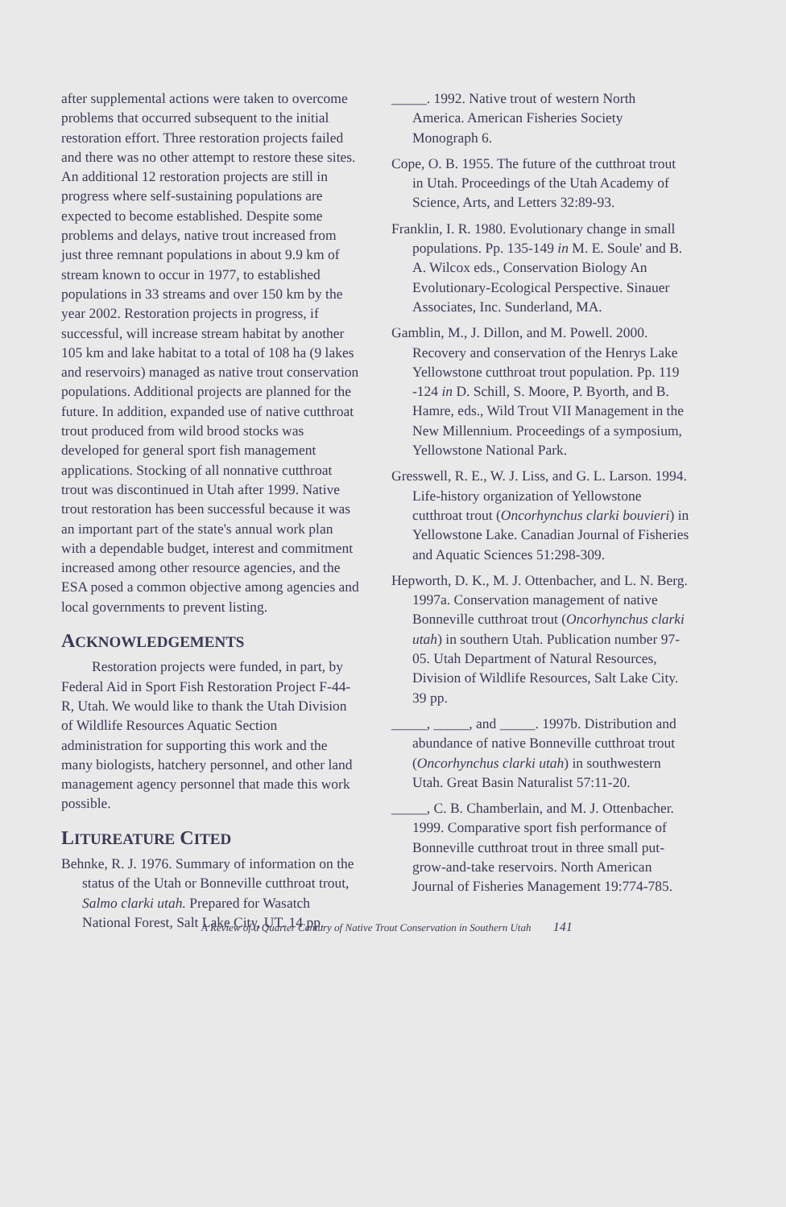after supplemental actions were taken to overcome problems that occurred subsequent to the initial restoration effort. Three restoration projects failed and there was no other attempt to restore these sites. An additional 12 restoration projects are still in progress where self-sustaining populations are expected to become established. Despite some problems and delays, native trout increased from just three remnant populations in about 9.9 km of stream known to occur in 1977, to established populations in 33 streams and over 150 km by the year 2002. Restoration projects in progress, if successful, will increase stream habitat by another 105 km and lake habitat to a total of 108 ha (9 lakes and reservoirs) managed as native trout conservation populations. Additional projects are planned for the future. In addition, expanded use of native cutthroat trout produced from wild brood stocks was developed for general sport fish management applications. Stocking of all nonnative cutthroat trout was discontinued in Utah after 1999. Native trout restoration has been successful because it was an important part of the state's annual work plan with a dependable budget, interest and commitment increased among other resource agencies, and the ESA posed a common objective among agencies and local governments to prevent listing.
ACKNOWLEDGEMENTS
Restoration projects were funded, in part, by Federal Aid in Sport Fish Restoration Project F-44-R, Utah. We would like to thank the Utah Division of Wildlife Resources Aquatic Section administration for supporting this work and the many biologists, hatchery personnel, and other land management agency personnel that made this work possible.
LITUREATURE CITED
Behnke, R. J. 1976. Summary of information on the status of the Utah or Bonneville cutthroat trout, Salmo clarki utah. Prepared for Wasatch National Forest, Salt Lake City, UT. 14 pp.
_____. 1992. Native trout of western North America. American Fisheries Society Monograph 6.
Cope, O. B. 1955. The future of the cutthroat trout in Utah. Proceedings of the Utah Academy of Science, Arts, and Letters 32:89-93.
Franklin, I. R. 1980. Evolutionary change in small populations. Pp. 135-149 in M. E. Soule' and B. A. Wilcox eds., Conservation Biology An Evolutionary-Ecological Perspective. Sinauer Associates, Inc. Sunderland, MA.
Gamblin, M., J. Dillon, and M. Powell. 2000. Recovery and conservation of the Henrys Lake Yellowstone cutthroat trout population. Pp. 119 -124 in D. Schill, S. Moore, P. Byorth, and B. Hamre, eds., Wild Trout VII Management in the New Millennium. Proceedings of a symposium, Yellowstone National Park.
Gresswell, R. E., W. J. Liss, and G. L. Larson. 1994. Life-history organization of Yellowstone cutthroat trout (Oncorhynchus clarki bouvieri) in Yellowstone Lake. Canadian Journal of Fisheries and Aquatic Sciences 51:298-309.
Hepworth, D. K., M. J. Ottenbacher, and L. N. Berg. 1997a. Conservation management of native Bonneville cutthroat trout (Oncorhynchus clarki utah) in southern Utah. Publication number 97-05. Utah Department of Natural Resources, Division of Wildlife Resources, Salt Lake City. 39 pp.
_____, _____, and _____. 1997b. Distribution and abundance of native Bonneville cutthroat trout (Oncorhynchus clarki utah) in southwestern Utah. Great Basin Naturalist 57:11-20.
_____, C. B. Chamberlain, and M. J. Ottenbacher. 1999. Comparative sport fish performance of Bonneville cutthroat trout in three small put-grow-and-take reservoirs. North American Journal of Fisheries Management 19:774-785.
A Review of a Quarter Century of Native Trout Conservation in Southern Utah 141